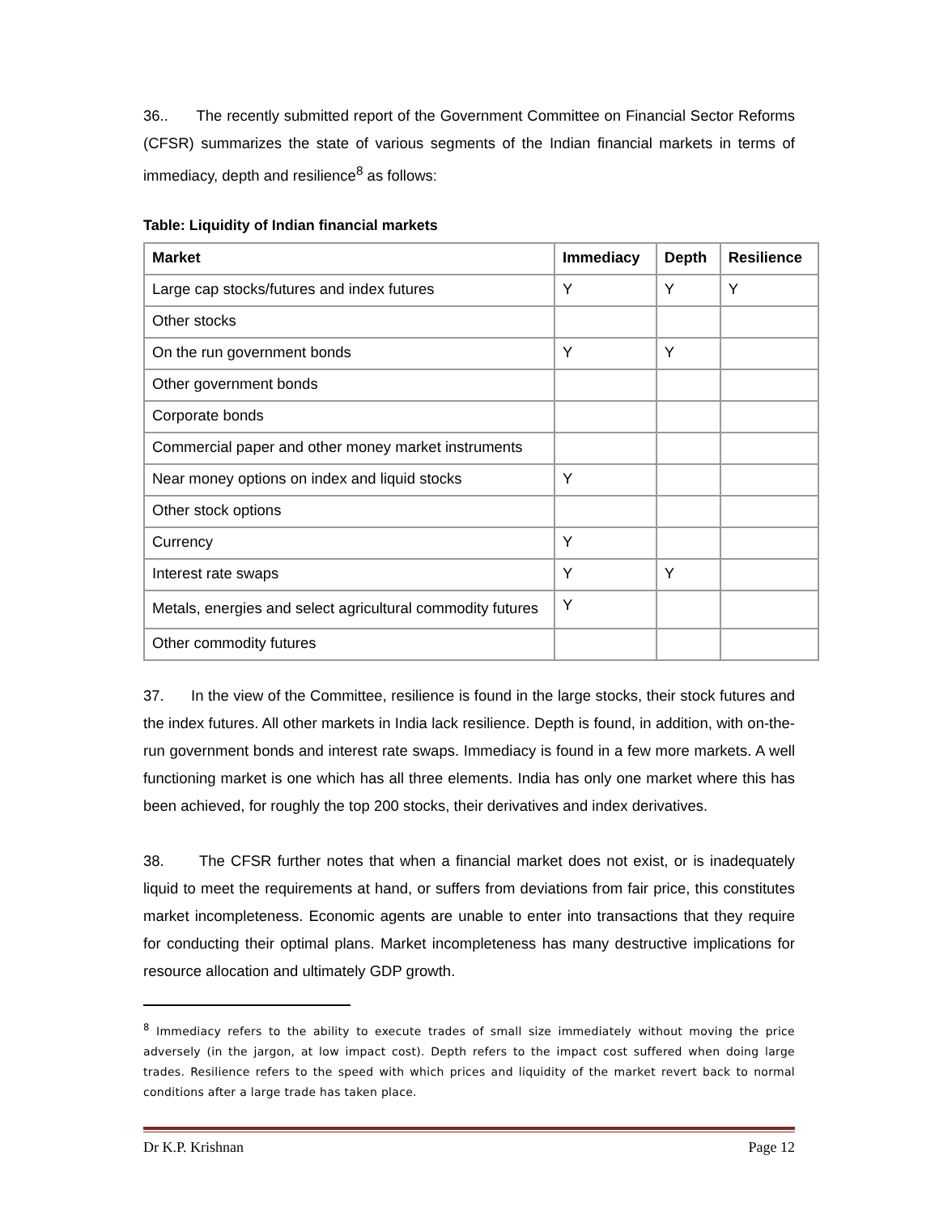36.. The recently submitted report of the Government Committee on Financial Sector Reforms (CFSR) summarizes the state of various segments of the Indian financial markets in terms of immediacy, depth and resilience<sup>8</sup> as follows:
Table: Liquidity of Indian financial markets
| Market | Immediacy | Depth | Resilience |
| --- | --- | --- | --- |
| Large cap stocks/futures and index futures | Y | Y | Y |
| Other stocks | | | |
| On the run government bonds | Y | Y | |
| Other government bonds | | | |
| Corporate bonds | | | |
| Commercial paper and other money market instruments | | | |
| Near money options on index and liquid stocks | Y | | |
| Other stock options | | | |
| Currency | Y | | |
| Interest rate swaps | Y | Y | |
| Metals, energies and select agricultural commodity futures | Y | | |
| Other commodity futures | | | |
37. In the view of the Committee, resilience is found in the large stocks, their stock futures and the index futures. All other markets in India lack resilience. Depth is found, in addition, with on-the-run government bonds and interest rate swaps. Immediacy is found in a few more markets. A well functioning market is one which has all three elements. India has only one market where this has been achieved, for roughly the top 200 stocks, their derivatives and index derivatives.
38. The CFSR further notes that when a financial market does not exist, or is inadequately liquid to meet the requirements at hand, or suffers from deviations from fair price, this constitutes market incompleteness. Economic agents are unable to enter into transactions that they require for conducting their optimal plans. Market incompleteness has many destructive implications for resource allocation and ultimately GDP growth.
<sup>8</sup> Immediacy refers to the ability to execute trades of small size immediately without moving the price adversely (in the jargon, at low impact cost). Depth refers to the impact cost suffered when doing large trades. Resilience refers to the speed with which prices and liquidity of the market revert back to normal conditions after a large trade has taken place.
Dr K.P. Krishnan Page 12